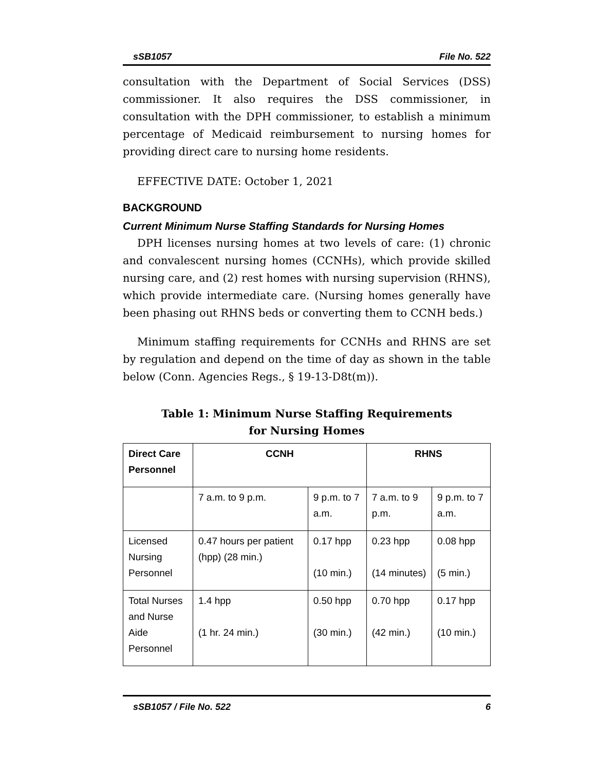sSB1057 File No. 522
consultation with the Department of Social Services (DSS) commissioner. It also requires the DSS commissioner, in consultation with the DPH commissioner, to establish a minimum percentage of Medicaid reimbursement to nursing homes for providing direct care to nursing home residents.
EFFECTIVE DATE: October 1, 2021
BACKGROUND
Current Minimum Nurse Staffing Standards for Nursing Homes
DPH licenses nursing homes at two levels of care: (1) chronic and convalescent nursing homes (CCNHs), which provide skilled nursing care, and (2) rest homes with nursing supervision (RHNS), which provide intermediate care. (Nursing homes generally have been phasing out RHNS beds or converting them to CCNH beds.)
Minimum staffing requirements for CCNHs and RHNS are set by regulation and depend on the time of day as shown in the table below (Conn. Agencies Regs., § 19-13-D8t(m)).
Table 1: Minimum Nurse Staffing Requirements
for Nursing Homes
| Direct Care Personnel | CCNH | | RHNS | |
| --- | --- | --- | --- | --- |
| | 7 a.m. to 9 p.m. | 9 p.m. to 7 a.m. | 7 a.m. to 9 p.m. | 9 p.m. to 7 a.m. |
| Licensed Nursing Personnel | 0.47 hours per patient (hpp) (28 min.) | 0.17 hpp (10 min.) | 0.23 hpp (14 minutes) | 0.08 hpp (5 min.) |
| Total Nurses and Nurse Aide Personnel | 1.4 hpp (1 hr. 24 min.) | 0.50 hpp (30 min.) | 0.70 hpp (42 min.) | 0.17 hpp (10 min.) |
sSB1057 / File No. 522 6